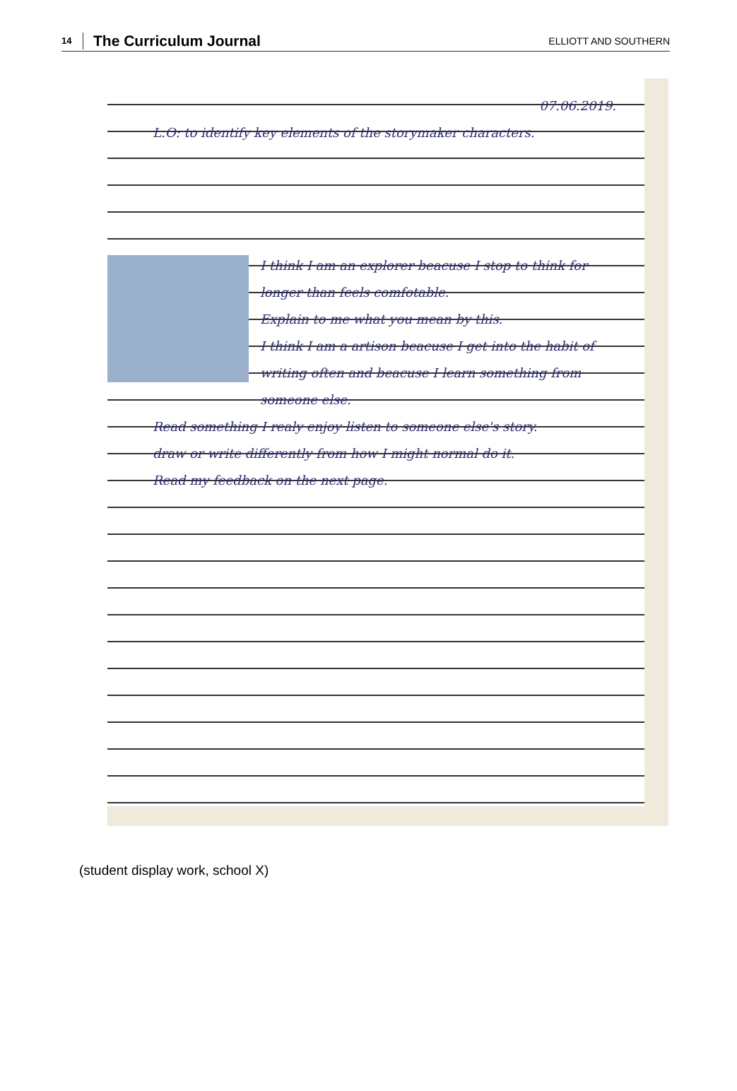14 The Curriculum Journal ELLIOTT AND SOUTHERN
07.06.2019.
L.O: to identify key elements of the storymaker characters.
I think I am an explorer beacuse I stop to think for longer than feels comfotable.
Explain to me what you mean by this.
I think I am a artison beacuse I get into the habit of writing often and beacuse I learn something from someone else.
Read something I realy enjoy listen to someone else's story.
draw or write differently from how I might normal do it.
Read my feedback on the next page.
(student display work, school X)